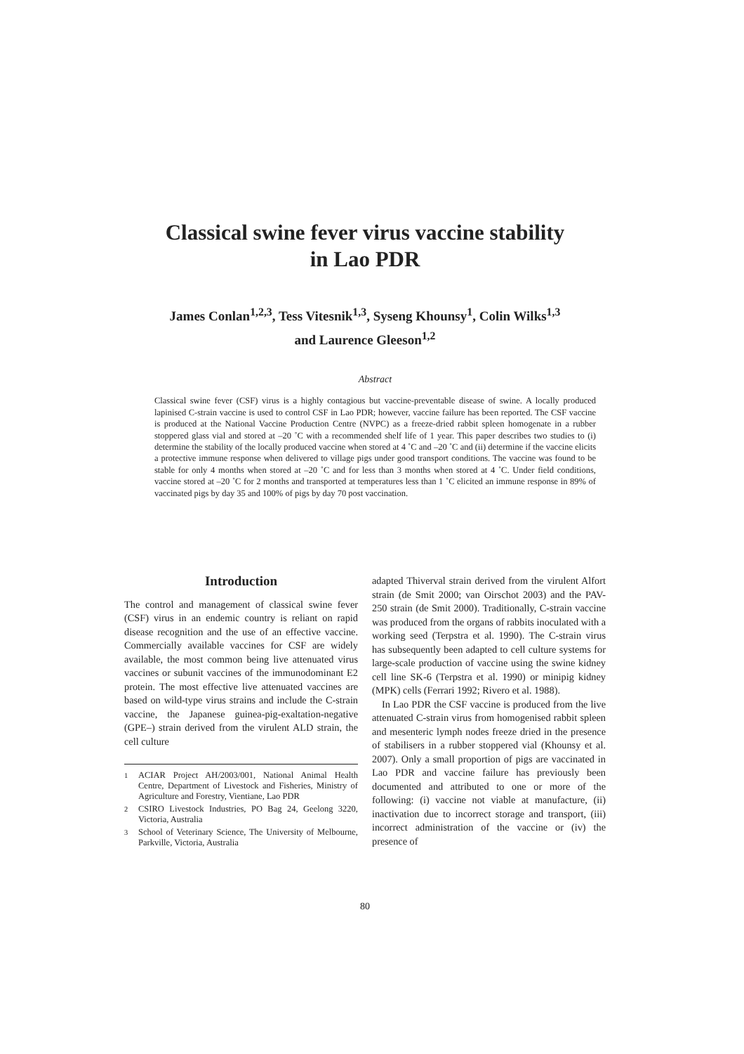Classical swine fever virus vaccine stability
in Lao PDR
James Conlan<sup>1,2,3</sup>, Tess Vitesnik<sup>1,3</sup>, Syseng Khounsy<sup>1</sup>, Colin Wilks<sup>1,3</sup>
and Laurence Gleeson<sup>1,2</sup>
Abstract
Classical swine fever (CSF) virus is a highly contagious but vaccine-preventable disease of swine. A locally produced lapinised C-strain vaccine is used to control CSF in Lao PDR; however, vaccine failure has been reported. The CSF vaccine is produced at the National Vaccine Production Centre (NVPC) as a freeze-dried rabbit spleen homogenate in a rubber stoppered glass vial and stored at –20 ˚C with a recommended shelf life of 1 year. This paper describes two studies to (i) determine the stability of the locally produced vaccine when stored at 4 ˚C and –20 ˚C and (ii) determine if the vaccine elicits a protective immune response when delivered to village pigs under good transport conditions. The vaccine was found to be stable for only 4 months when stored at –20 ˚C and for less than 3 months when stored at 4 ˚C. Under field conditions, vaccine stored at –20 ˚C for 2 months and transported at temperatures less than 1 ˚C elicited an immune response in 89% of vaccinated pigs by day 35 and 100% of pigs by day 70 post vaccination.
Introduction
The control and management of classical swine fever (CSF) virus in an endemic country is reliant on rapid disease recognition and the use of an effective vaccine. Commercially available vaccines for CSF are widely available, the most common being live attenuated virus vaccines or subunit vaccines of the immunodominant E2 protein. The most effective live attenuated vaccines are based on wild-type virus strains and include the C-strain vaccine, the Japanese guinea-pig-exaltation-negative (GPE–) strain derived from the virulent ALD strain, the cell culture
<sup>1</sup> ACIAR Project AH/2003/001, National Animal Health Centre, Department of Livestock and Fisheries, Ministry of Agriculture and Forestry, Vientiane, Lao PDR
<sup>2</sup> CSIRO Livestock Industries, PO Bag 24, Geelong 3220, Victoria, Australia
<sup>3</sup> School of Veterinary Science, The University of Melbourne, Parkville, Victoria, Australia
adapted Thiverval strain derived from the virulent Alfort strain (de Smit 2000; van Oirschot 2003) and the PAV-250 strain (de Smit 2000). Traditionally, C-strain vaccine was produced from the organs of rabbits inoculated with a working seed (Terpstra et al. 1990). The C-strain virus has subsequently been adapted to cell culture systems for large-scale production of vaccine using the swine kidney cell line SK-6 (Terpstra et al. 1990) or minipig kidney (MPK) cells (Ferrari 1992; Rivero et al. 1988).
In Lao PDR the CSF vaccine is produced from the live attenuated C-strain virus from homogenised rabbit spleen and mesenteric lymph nodes freeze dried in the presence of stabilisers in a rubber stoppered vial (Khounsy et al. 2007). Only a small proportion of pigs are vaccinated in Lao PDR and vaccine failure has previously been documented and attributed to one or more of the following: (i) vaccine not viable at manufacture, (ii) inactivation due to incorrect storage and transport, (iii) incorrect administration of the vaccine or (iv) the presence of
80